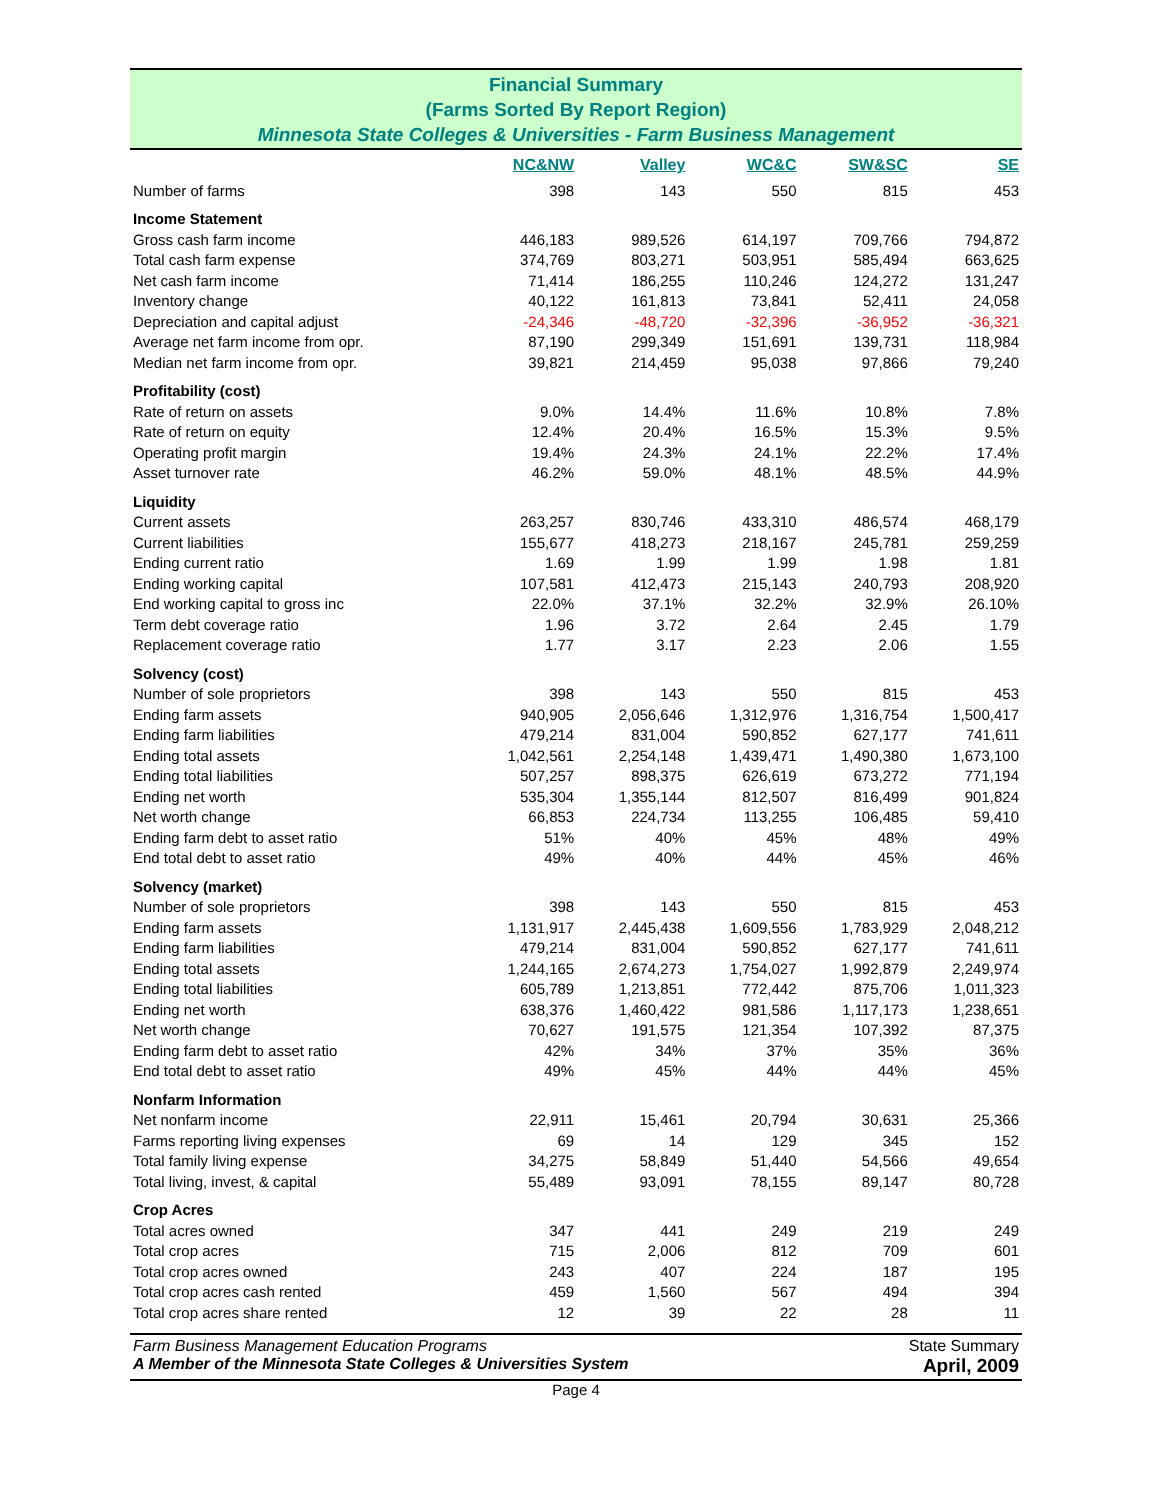Financial Summary
(Farms Sorted By Report Region)
Minnesota State Colleges & Universities - Farm Business Management
| | NC&NW | Valley | WC&C | SW&SC | SE |
| --- | --- | --- | --- | --- | --- |
| Number of farms | 398 | 143 | 550 | 815 | 453 |
| Income Statement | | | | | |
| Gross cash farm income | 446,183 | 989,526 | 614,197 | 709,766 | 794,872 |
| Total cash farm expense | 374,769 | 803,271 | 503,951 | 585,494 | 663,625 |
| Net cash farm income | 71,414 | 186,255 | 110,246 | 124,272 | 131,247 |
| Inventory change | 40,122 | 161,813 | 73,841 | 52,411 | 24,058 |
| Depreciation and capital adjust | -24,346 | -48,720 | -32,396 | -36,952 | -36,321 |
| Average net farm income from opr. | 87,190 | 299,349 | 151,691 | 139,731 | 118,984 |
| Median net farm income from opr. | 39,821 | 214,459 | 95,038 | 97,866 | 79,240 |
| Profitability (cost) | | | | | |
| Rate of return on assets | 9.0% | 14.4% | 11.6% | 10.8% | 7.8% |
| Rate of return on equity | 12.4% | 20.4% | 16.5% | 15.3% | 9.5% |
| Operating profit margin | 19.4% | 24.3% | 24.1% | 22.2% | 17.4% |
| Asset turnover rate | 46.2% | 59.0% | 48.1% | 48.5% | 44.9% |
| Liquidity | | | | | |
| Current assets | 263,257 | 830,746 | 433,310 | 486,574 | 468,179 |
| Current liabilities | 155,677 | 418,273 | 218,167 | 245,781 | 259,259 |
| Ending current ratio | 1.69 | 1.99 | 1.99 | 1.98 | 1.81 |
| Ending working capital | 107,581 | 412,473 | 215,143 | 240,793 | 208,920 |
| End working capital to gross inc | 22.0% | 37.1% | 32.2% | 32.9% | 26.10% |
| Term debt coverage ratio | 1.96 | 3.72 | 2.64 | 2.45 | 1.79 |
| Replacement coverage ratio | 1.77 | 3.17 | 2.23 | 2.06 | 1.55 |
| Solvency (cost) | | | | | |
| Number of sole proprietors | 398 | 143 | 550 | 815 | 453 |
| Ending farm assets | 940,905 | 2,056,646 | 1,312,976 | 1,316,754 | 1,500,417 |
| Ending farm liabilities | 479,214 | 831,004 | 590,852 | 627,177 | 741,611 |
| Ending total assets | 1,042,561 | 2,254,148 | 1,439,471 | 1,490,380 | 1,673,100 |
| Ending total liabilities | 507,257 | 898,375 | 626,619 | 673,272 | 771,194 |
| Ending net worth | 535,304 | 1,355,144 | 812,507 | 816,499 | 901,824 |
| Net worth change | 66,853 | 224,734 | 113,255 | 106,485 | 59,410 |
| Ending farm debt to asset ratio | 51% | 40% | 45% | 48% | 49% |
| End total debt to asset ratio | 49% | 40% | 44% | 45% | 46% |
| Solvency (market) | | | | | |
| Number of sole proprietors | 398 | 143 | 550 | 815 | 453 |
| Ending farm assets | 1,131,917 | 2,445,438 | 1,609,556 | 1,783,929 | 2,048,212 |
| Ending farm liabilities | 479,214 | 831,004 | 590,852 | 627,177 | 741,611 |
| Ending total assets | 1,244,165 | 2,674,273 | 1,754,027 | 1,992,879 | 2,249,974 |
| Ending total liabilities | 605,789 | 1,213,851 | 772,442 | 875,706 | 1,011,323 |
| Ending net worth | 638,376 | 1,460,422 | 981,586 | 1,117,173 | 1,238,651 |
| Net worth change | 70,627 | 191,575 | 121,354 | 107,392 | 87,375 |
| Ending farm debt to asset ratio | 42% | 34% | 37% | 35% | 36% |
| End total debt to asset ratio | 49% | 45% | 44% | 44% | 45% |
| Nonfarm Information | | | | | |
| Net nonfarm income | 22,911 | 15,461 | 20,794 | 30,631 | 25,366 |
| Farms reporting living expenses | 69 | 14 | 129 | 345 | 152 |
| Total family living expense | 34,275 | 58,849 | 51,440 | 54,566 | 49,654 |
| Total living, invest, & capital | 55,489 | 93,091 | 78,155 | 89,147 | 80,728 |
| Crop Acres | | | | | |
| Total acres owned | 347 | 441 | 249 | 219 | 249 |
| Total crop acres | 715 | 2,006 | 812 | 709 | 601 |
| Total crop acres owned | 243 | 407 | 224 | 187 | 195 |
| Total crop acres cash rented | 459 | 1,560 | 567 | 494 | 394 |
| Total crop acres share rented | 12 | 39 | 22 | 28 | 11 |
Farm Business Management Education Programs
A Member of the Minnesota State Colleges & Universities System
State Summary
April, 2009
Page 4